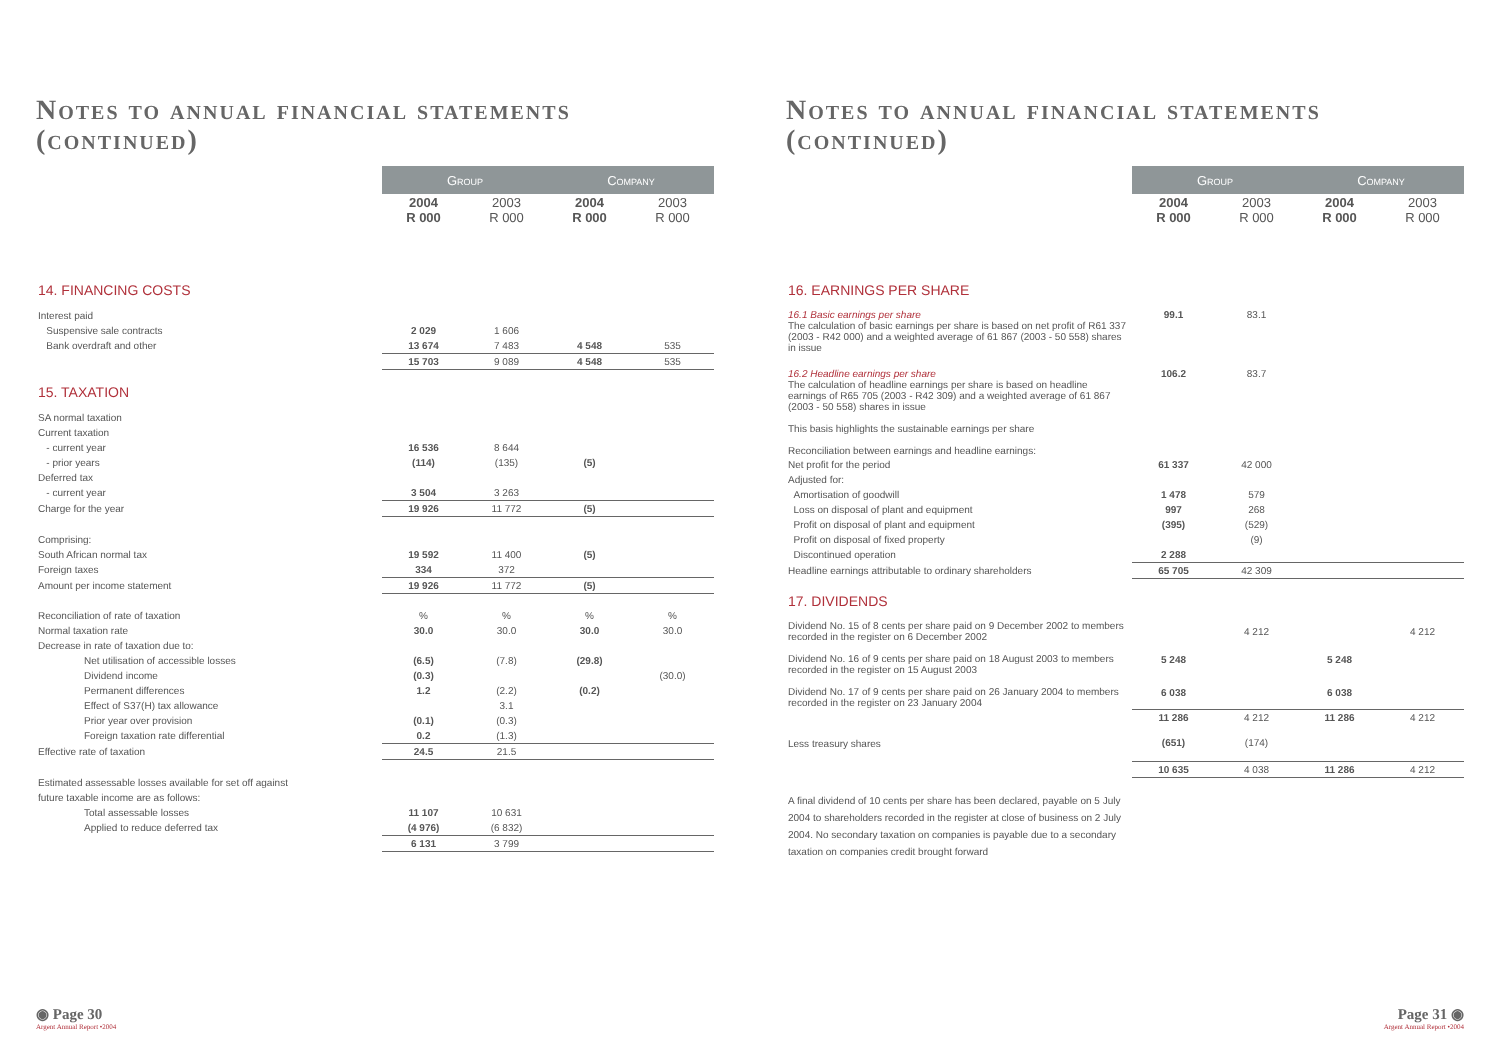Notes to annual financial statements
(continued)
| | Group | | Company | |
| --- | --- | --- | --- | --- |
| | 2004 R 000 | 2003 R 000 | 2004 R 000 | 2003 R 000 |
| 14. FINANCING COSTS | | | | |
| Interest paid | | | | |
| Suspensive sale contracts | 2 029 | 1 606 | | |
| Bank overdraft and other | 13 674 | 7 483 | 4 548 | 535 |
| | 15 703 | 9 089 | 4 548 | 535 |
| 15. TAXATION | | | | |
| SA normal taxation | | | | |
| Current taxation | | | | |
| - current year | 16 536 | 8 644 | | |
| - prior years | (114) | (135) | (5) | |
| Deferred tax | | | | |
| - current year | 3 504 | 3 263 | | |
| Charge for the year | 19 926 | 11 772 | (5) | |
| Comprising: | | | | |
| South African normal tax | 19 592 | 11 400 | (5) | |
| Foreign taxes | 334 | 372 | | |
| Amount per income statement | 19 926 | 11 772 | (5) | |
| Reconciliation of rate of taxation | % | % | % | % |
| Normal taxation rate | 30.0 | 30.0 | 30.0 | 30.0 |
| Decrease in rate of taxation due to: | | | | |
| Net utilisation of accessible losses | (6.5) | (7.8) | (29.8) | |
| Dividend income | (0.3) | | | (30.0) |
| Permanent differences | 1.2 | (2.2) | (0.2) | |
| Effect of S37(H) tax allowance | | 3.1 | | |
| Prior year over provision | (0.1) | (0.3) | | |
| Foreign taxation rate differential | 0.2 | (1.3) | | |
| Effective rate of taxation | 24.5 | 21.5 | | |
| Estimated assessable losses available for set off against | | | | |
| future taxable income are as follows: | | | | |
| Total assessable losses | 11 107 | 10 631 | | |
| Applied to reduce deferred tax | (4 976) | (6 832) | | |
| | 6 131 | 3 799 | | |
◉ Page 30
Argent Annual Report •2004
Notes to annual financial statements
(continued)
| | Group | | Company | |
| --- | --- | --- | --- | --- |
| | 2004 R 000 | 2003 R 000 | 2004 R 000 | 2003 R 000 |
| 16. EARNINGS PER SHARE | | | | |
| 16.1 Basic earnings per share The calculation of basic earnings per share is based on net profit of R61 337 (2003 - R42 000) and a weighted average of 61 867 (2003 - 50 558) shares in issue | 99.1 | 83.1 | | |
| 16.2 Headline earnings per share The calculation of headline earnings per share is based on headline earnings of R65 705 (2003 - R42 309) and a weighted average of 61 867 (2003 - 50 558) shares in issue This basis highlights the sustainable earnings per share Reconciliation between earnings and headline earnings: | 106.2 | 83.7 | | |
| Net profit for the period | 61 337 | 42 000 | | |
| Adjusted for: | | | | |
| Amortisation of goodwill | 1 478 | 579 | | |
| Loss on disposal of plant and equipment | 997 | 268 | | |
| Profit on disposal of plant and equipment | (395) | (529) | | |
| Profit on disposal of fixed property | | (9) | | |
| Discontinued operation | 2 288 | | | |
| Headline earnings attributable to ordinary shareholders | 65 705 | 42 309 | | |
| 17. DIVIDENDS | | | | |
| Dividend No. 15 of 8 cents per share paid on 9 December 2002 to members recorded in the register on 6 December 2002 | | 4 212 | | 4 212 |
| Dividend No. 16 of 9 cents per share paid on 18 August 2003 to members recorded in the register on 15 August 2003 | 5 248 | | 5 248 | |
| Dividend No. 17 of 9 cents per share paid on 26 January 2004 to members recorded in the register on 23 January 2004 | 6 038 | | 6 038 | |
| | 11 286 | 4 212 | 11 286 | 4 212 |
| Less treasury shares | (651) | (174) | | |
| | 10 635 | 4 038 | 11 286 | 4 212 |
| A final dividend of 10 cents per share has been declared, payable on 5 July 2004 to shareholders recorded in the register at close of business on 2 July 2004. No secondary taxation on companies is payable due to a secondary taxation on companies credit brought forward | | | | |
Page 31 ◉
Argent Annual Report •2004